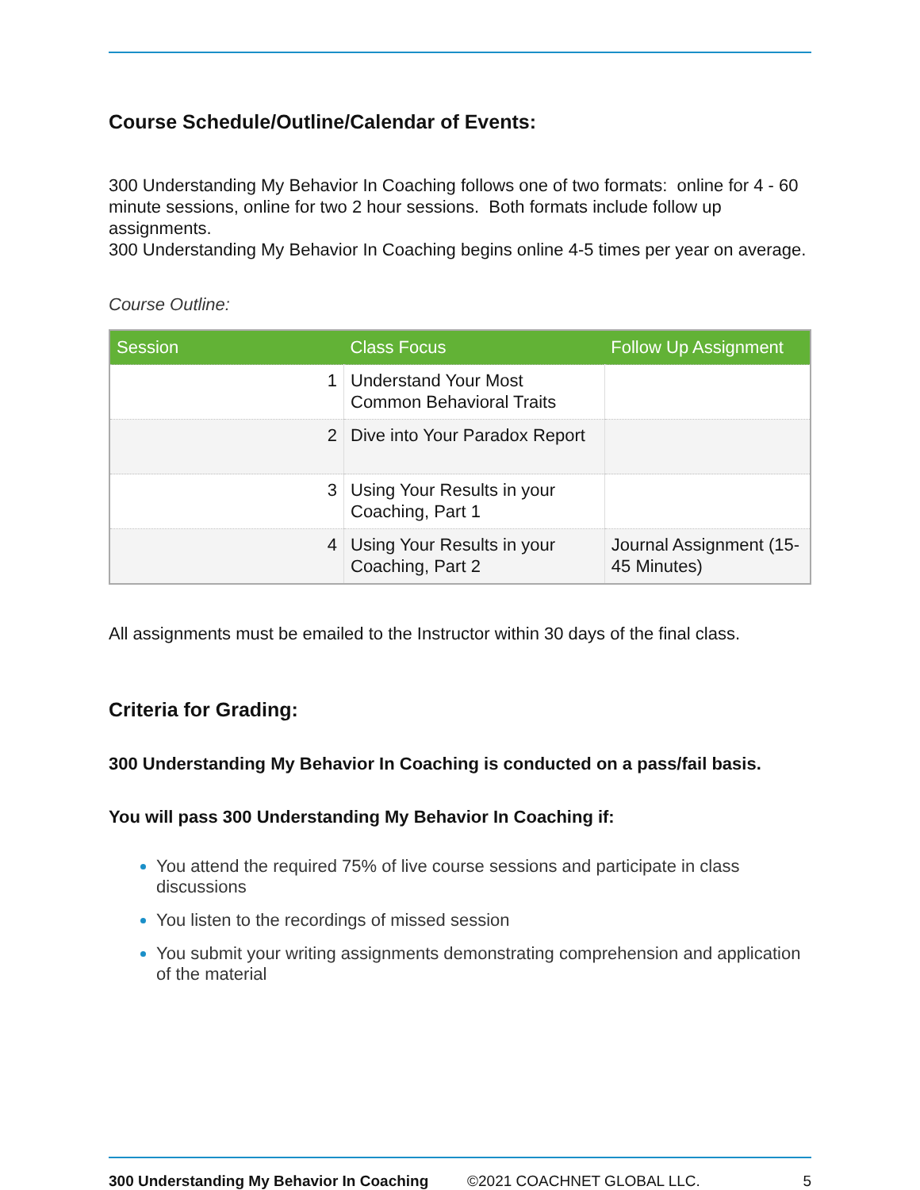Course Schedule/Outline/Calendar of Events:
300 Understanding My Behavior In Coaching follows one of two formats: online for 4 - 60 minute sessions, online for two 2 hour sessions. Both formats include follow up assignments.
300 Understanding My Behavior In Coaching begins online 4-5 times per year on average.
Course Outline:
| Session | Class Focus | Follow Up Assignment |
| --- | --- | --- |
| 1 | Understand Your Most Common Behavioral Traits | |
| 2 | Dive into Your Paradox Report | |
| 3 | Using Your Results in your Coaching, Part 1 | |
| 4 | Using Your Results in your Coaching, Part 2 | Journal Assignment (15-45 Minutes) |
All assignments must be emailed to the Instructor within 30 days of the final class.
Criteria for Grading:
300 Understanding My Behavior In Coaching is conducted on a pass/fail basis.
You will pass 300 Understanding My Behavior In Coaching if:
You attend the required 75% of live course sessions and participate in class discussions
You listen to the recordings of missed session
You submit your writing assignments demonstrating comprehension and application of the material
300 Understanding My Behavior In Coaching ©2021 COACHNET GLOBAL LLC. 5